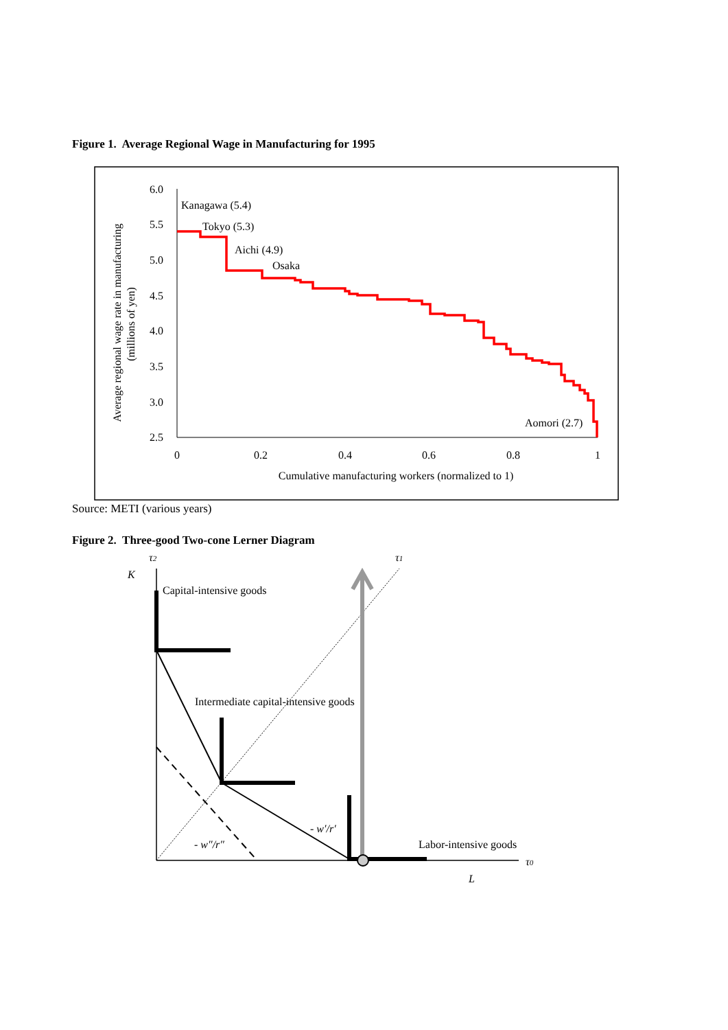Figure 1. Average Regional Wage in Manufacturing for 1995
6.0
5.5
5.0
4.5
4.0
3.5
3.0
2.5
0
0.2
0.4
0.6
0.8
1
Cumulative manufacturing workers (normalized to 1)
Average regional wage rate in manufacturing
(millions of yen)
Kanagawa (5.4)
Tokyo (5.3)
Aichi (4.9)
Osaka
Aomori (2.7)
τ2
τ1
K
Capital-intensive goods
Intermediate capital-intensive goods
- w′/r′
- w″/r″
Labor-intensive goods
τ0
L
Source: METI (various years)
Figure 2. Three-good Two-cone Lerner Diagram